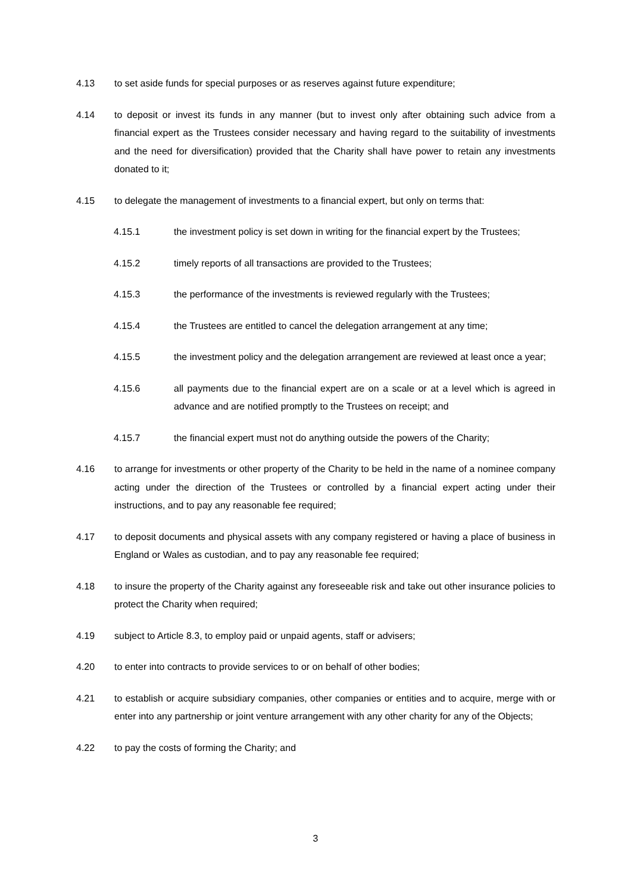4.13 to set aside funds for special purposes or as reserves against future expenditure;
4.14 to deposit or invest its funds in any manner (but to invest only after obtaining such advice from a financial expert as the Trustees consider necessary and having regard to the suitability of investments and the need for diversification) provided that the Charity shall have power to retain any investments donated to it;
4.15 to delegate the management of investments to a financial expert, but only on terms that:
4.15.1 the investment policy is set down in writing for the financial expert by the Trustees;
4.15.2 timely reports of all transactions are provided to the Trustees;
4.15.3 the performance of the investments is reviewed regularly with the Trustees;
4.15.4 the Trustees are entitled to cancel the delegation arrangement at any time;
4.15.5 the investment policy and the delegation arrangement are reviewed at least once a year;
4.15.6 all payments due to the financial expert are on a scale or at a level which is agreed in advance and are notified promptly to the Trustees on receipt; and
4.15.7 the financial expert must not do anything outside the powers of the Charity;
4.16 to arrange for investments or other property of the Charity to be held in the name of a nominee company acting under the direction of the Trustees or controlled by a financial expert acting under their instructions, and to pay any reasonable fee required;
4.17 to deposit documents and physical assets with any company registered or having a place of business in England or Wales as custodian, and to pay any reasonable fee required;
4.18 to insure the property of the Charity against any foreseeable risk and take out other insurance policies to protect the Charity when required;
4.19 subject to Article 8.3, to employ paid or unpaid agents, staff or advisers;
4.20 to enter into contracts to provide services to or on behalf of other bodies;
4.21 to establish or acquire subsidiary companies, other companies or entities and to acquire, merge with or enter into any partnership or joint venture arrangement with any other charity for any of the Objects;
4.22 to pay the costs of forming the Charity; and
3